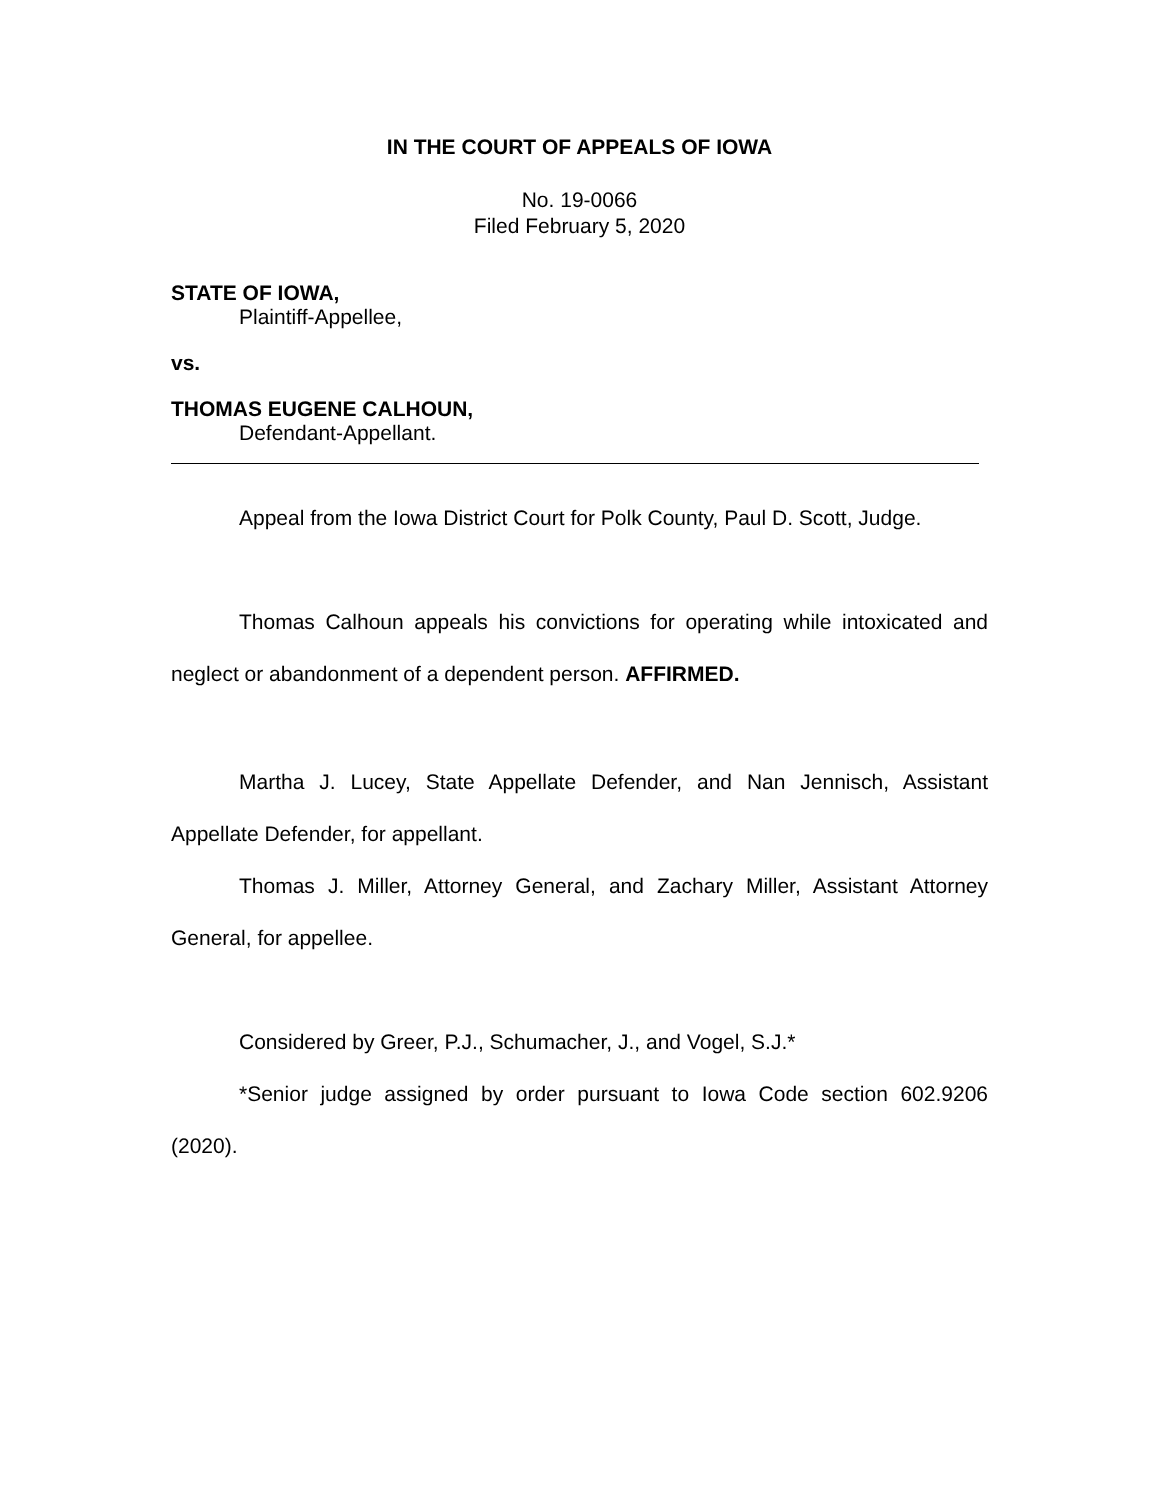IN THE COURT OF APPEALS OF IOWA
No. 19-0066
Filed February 5, 2020
STATE OF IOWA,
Plaintiff-Appellee,
vs.
THOMAS EUGENE CALHOUN,
Defendant-Appellant.
Appeal from the Iowa District Court for Polk County, Paul D. Scott, Judge.
Thomas Calhoun appeals his convictions for operating while intoxicated and neglect or abandonment of a dependent person. AFFIRMED.
Martha J. Lucey, State Appellate Defender, and Nan Jennisch, Assistant Appellate Defender, for appellant.
Thomas J. Miller, Attorney General, and Zachary Miller, Assistant Attorney General, for appellee.
Considered by Greer, P.J., Schumacher, J., and Vogel, S.J.*
*Senior judge assigned by order pursuant to Iowa Code section 602.9206 (2020).